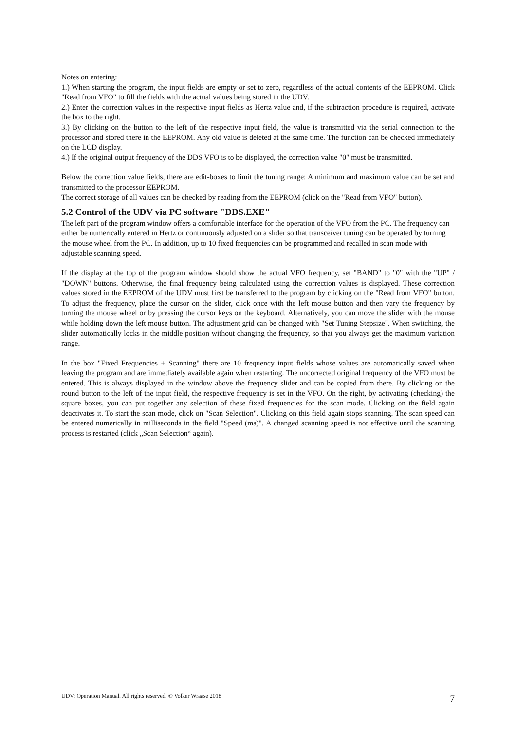Notes on entering:
1.) When starting the program, the input fields are empty or set to zero, regardless of the actual contents of the EEPROM. Click "Read from VFO" to fill the fields with the actual values being stored in the UDV.
2.) Enter the correction values in the respective input fields as Hertz value and, if the subtraction procedure is required, activate the box to the right.
3.) By clicking on the button to the left of the respective input field, the value is transmitted via the serial connection to the processor and stored there in the EEPROM. Any old value is deleted at the same time. The function can be checked immediately on the LCD display.
4.) If the original output frequency of the DDS VFO is to be displayed, the correction value "0" must be transmitted.
Below the correction value fields, there are edit-boxes to limit the tuning range: A minimum and maximum value can be set and transmitted to the processor EEPROM.
The correct storage of all values can be checked by reading from the EEPROM (click on the "Read from VFO" button).
5.2 Control of the UDV via PC software "DDS.EXE"
The left part of the program window offers a comfortable interface for the operation of the VFO from the PC. The frequency can either be numerically entered in Hertz or continuously adjusted on a slider so that transceiver tuning can be operated by turning the mouse wheel from the PC. In addition, up to 10 fixed frequencies can be programmed and recalled in scan mode with adjustable scanning speed.
If the display at the top of the program window should show the actual VFO frequency, set "BAND" to "0" with the "UP" / "DOWN" buttons. Otherwise, the final frequency being calculated using the correction values is displayed. These correction values stored in the EEPROM of the UDV must first be transferred to the program by clicking on the "Read from VFO" button. To adjust the frequency, place the cursor on the slider, click once with the left mouse button and then vary the frequency by turning the mouse wheel or by pressing the cursor keys on the keyboard. Alternatively, you can move the slider with the mouse while holding down the left mouse button. The adjustment grid can be changed with "Set Tuning Stepsize". When switching, the slider automatically locks in the middle position without changing the frequency, so that you always get the maximum variation range.
In the box "Fixed Frequencies + Scanning" there are 10 frequency input fields whose values are automatically saved when leaving the program and are immediately available again when restarting. The uncorrected original frequency of the VFO must be entered. This is always displayed in the window above the frequency slider and can be copied from there. By clicking on the round button to the left of the input field, the respective frequency is set in the VFO. On the right, by activating (checking) the square boxes, you can put together any selection of these fixed frequencies for the scan mode. Clicking on the field again deactivates it. To start the scan mode, click on "Scan Selection". Clicking on this field again stops scanning. The scan speed can be entered numerically in milliseconds in the field "Speed (ms)". A changed scanning speed is not effective until the scanning process is restarted (click „Scan Selection“ again).
UDV: Operation Manual. All rights reserved. © Volker Wraase 2018 7